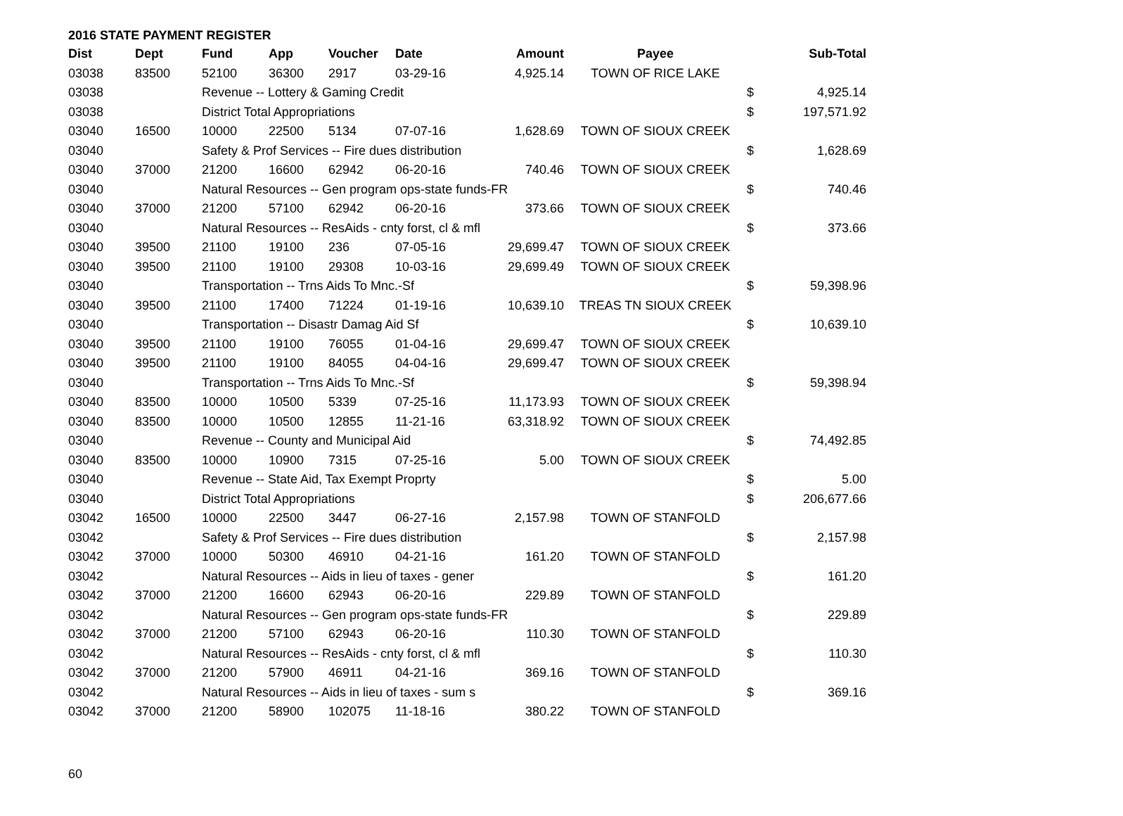2016 STATE PAYMENT REGISTER
| Dist | Dept | Fund | App | Voucher | Date | Amount | Payee | | Sub-Total |
| --- | --- | --- | --- | --- | --- | --- | --- | --- | --- |
| 03038 | 83500 | 52100 | 36300 | 2917 | 03-29-16 | 4,925.14 | TOWN OF RICE LAKE | | |
| 03038 | | Revenue -- Lottery & Gaming Credit | | | | | | $ | 4,925.14 |
| 03038 | | District Total Appropriations | | | | | | $ | 197,571.92 |
| 03040 | 16500 | 10000 | 22500 | 5134 | 07-07-16 | 1,628.69 | TOWN OF SIOUX CREEK | | |
| 03040 | | Safety & Prof Services -- Fire dues distribution | | | | | | $ | 1,628.69 |
| 03040 | 37000 | 21200 | 16600 | 62942 | 06-20-16 | 740.46 | TOWN OF SIOUX CREEK | | |
| 03040 | | Natural Resources -- Gen program ops-state funds-FR | | | | | | $ | 740.46 |
| 03040 | 37000 | 21200 | 57100 | 62942 | 06-20-16 | 373.66 | TOWN OF SIOUX CREEK | | |
| 03040 | | Natural Resources -- ResAids - cnty forst, cl & mfl | | | | | | $ | 373.66 |
| 03040 | 39500 | 21100 | 19100 | 236 | 07-05-16 | 29,699.47 | TOWN OF SIOUX CREEK | | |
| 03040 | 39500 | 21100 | 19100 | 29308 | 10-03-16 | 29,699.49 | TOWN OF SIOUX CREEK | | |
| 03040 | | Transportation -- Trns Aids To Mnc.-Sf | | | | | | $ | 59,398.96 |
| 03040 | 39500 | 21100 | 17400 | 71224 | 01-19-16 | 10,639.10 | TREAS TN SIOUX CREEK | | |
| 03040 | | Transportation -- Disastr Damag Aid Sf | | | | | | $ | 10,639.10 |
| 03040 | 39500 | 21100 | 19100 | 76055 | 01-04-16 | 29,699.47 | TOWN OF SIOUX CREEK | | |
| 03040 | 39500 | 21100 | 19100 | 84055 | 04-04-16 | 29,699.47 | TOWN OF SIOUX CREEK | | |
| 03040 | | Transportation -- Trns Aids To Mnc.-Sf | | | | | | $ | 59,398.94 |
| 03040 | 83500 | 10000 | 10500 | 5339 | 07-25-16 | 11,173.93 | TOWN OF SIOUX CREEK | | |
| 03040 | 83500 | 10000 | 10500 | 12855 | 11-21-16 | 63,318.92 | TOWN OF SIOUX CREEK | | |
| 03040 | | Revenue -- County and Municipal Aid | | | | | | $ | 74,492.85 |
| 03040 | 83500 | 10000 | 10900 | 7315 | 07-25-16 | 5.00 | TOWN OF SIOUX CREEK | | |
| 03040 | | Revenue -- State Aid, Tax Exempt Proprty | | | | | | $ | 5.00 |
| 03040 | | District Total Appropriations | | | | | | $ | 206,677.66 |
| 03042 | 16500 | 10000 | 22500 | 3447 | 06-27-16 | 2,157.98 | TOWN OF STANFOLD | | |
| 03042 | | Safety & Prof Services -- Fire dues distribution | | | | | | $ | 2,157.98 |
| 03042 | 37000 | 10000 | 50300 | 46910 | 04-21-16 | 161.20 | TOWN OF STANFOLD | | |
| 03042 | | Natural Resources -- Aids in lieu of taxes - gener | | | | | | $ | 161.20 |
| 03042 | 37000 | 21200 | 16600 | 62943 | 06-20-16 | 229.89 | TOWN OF STANFOLD | | |
| 03042 | | Natural Resources -- Gen program ops-state funds-FR | | | | | | $ | 229.89 |
| 03042 | 37000 | 21200 | 57100 | 62943 | 06-20-16 | 110.30 | TOWN OF STANFOLD | | |
| 03042 | | Natural Resources -- ResAids - cnty forst, cl & mfl | | | | | | $ | 110.30 |
| 03042 | 37000 | 21200 | 57900 | 46911 | 04-21-16 | 369.16 | TOWN OF STANFOLD | | |
| 03042 | | Natural Resources -- Aids in lieu of taxes - sum s | | | | | | $ | 369.16 |
| 03042 | 37000 | 21200 | 58900 | 102075 | 11-18-16 | 380.22 | TOWN OF STANFOLD | | |
60